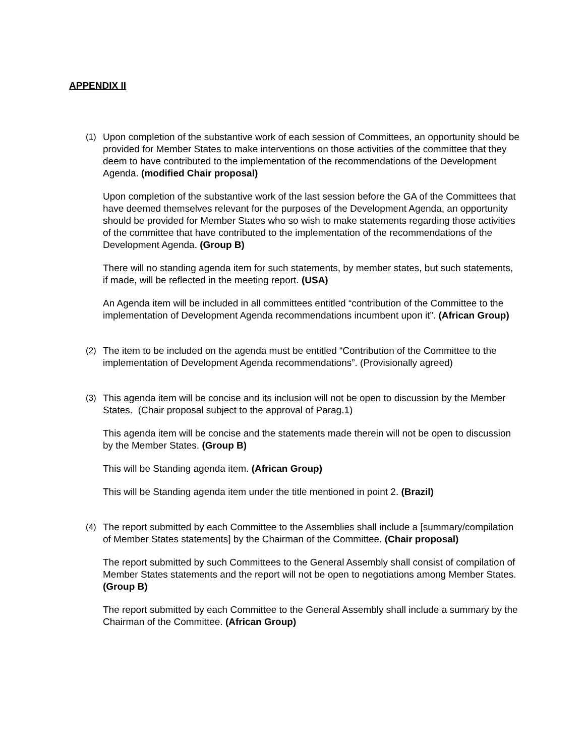APPENDIX II
(1) Upon completion of the substantive work of each session of Committees, an opportunity should be provided for Member States to make interventions on those activities of the committee that they deem to have contributed to the implementation of the recommendations of the Development Agenda. (modified Chair proposal)
Upon completion of the substantive work of the last session before the GA of the Committees that have deemed themselves relevant for the purposes of the Development Agenda, an opportunity should be provided for Member States who so wish to make statements regarding those activities of the committee that have contributed to the implementation of the recommendations of the Development Agenda. (Group B)
There will no standing agenda item for such statements, by member states, but such statements, if made, will be reflected in the meeting report. (USA)
An Agenda item will be included in all committees entitled “contribution of the Committee to the implementation of Development Agenda recommendations incumbent upon it”. (African Group)
(2) The item to be included on the agenda must be entitled “Contribution of the Committee to the implementation of Development Agenda recommendations”. (Provisionally agreed)
(3) This agenda item will be concise and its inclusion will not be open to discussion by the Member States. (Chair proposal subject to the approval of Parag.1)
This agenda item will be concise and the statements made therein will not be open to discussion by the Member States. (Group B)
This will be Standing agenda item. (African Group)
This will be Standing agenda item under the title mentioned in point 2. (Brazil)
(4) The report submitted by each Committee to the Assemblies shall include a [summary/compilation of Member States statements] by the Chairman of the Committee. (Chair proposal)
The report submitted by such Committees to the General Assembly shall consist of compilation of Member States statements and the report will not be open to negotiations among Member States. (Group B)
The report submitted by each Committee to the General Assembly shall include a summary by the Chairman of the Committee. (African Group)